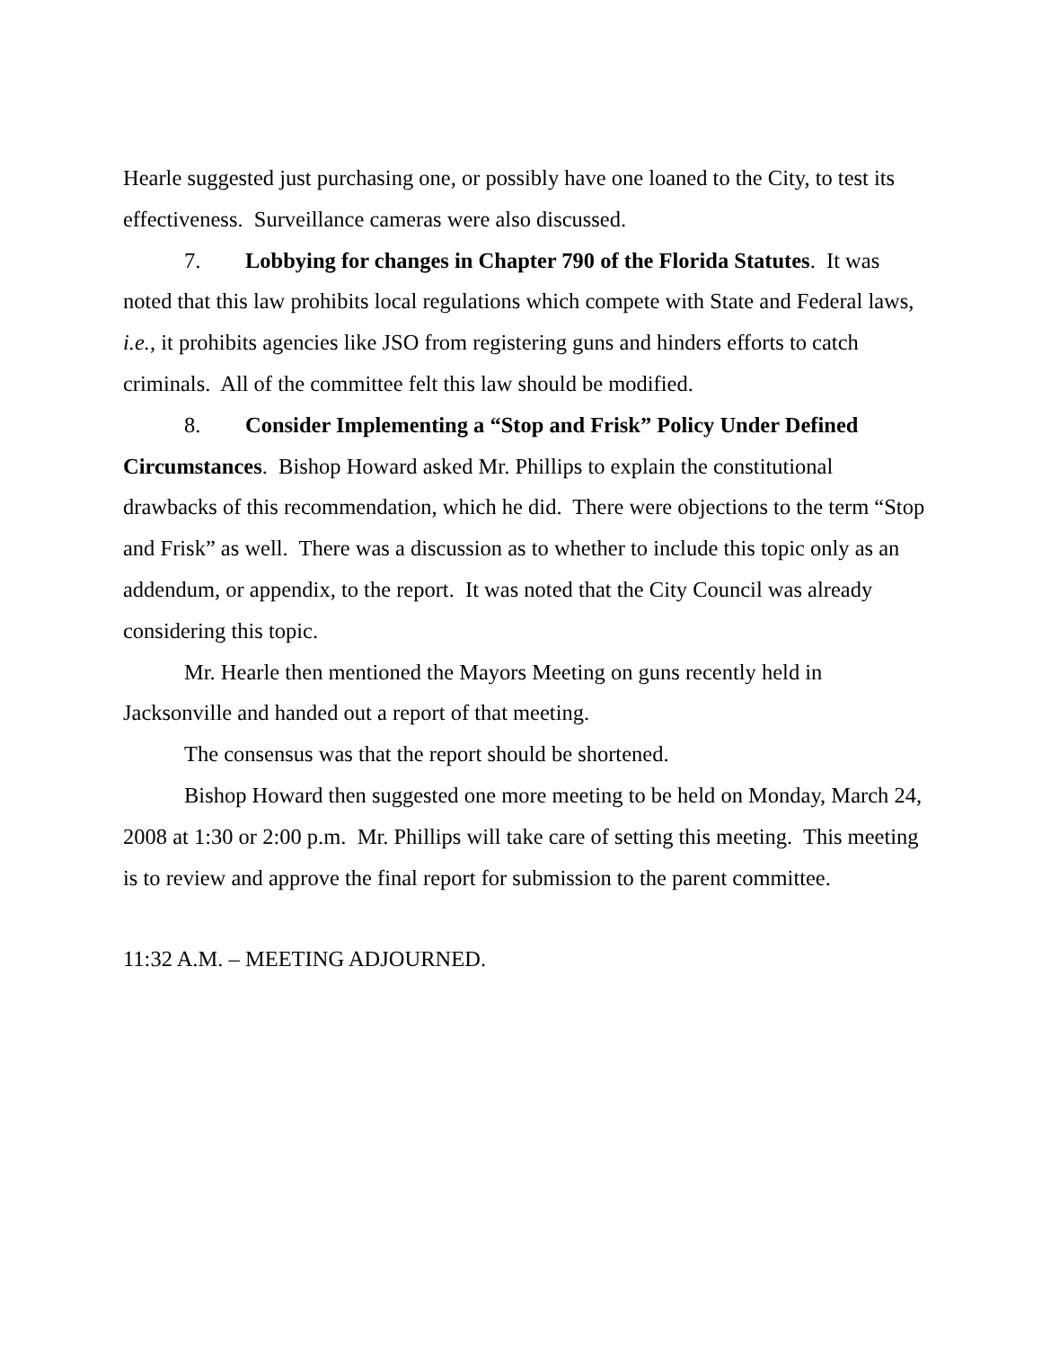Hearle suggested just purchasing one, or possibly have one loaned to the City, to test its effectiveness. Surveillance cameras were also discussed.
7. Lobbying for changes in Chapter 790 of the Florida Statutes. It was noted that this law prohibits local regulations which compete with State and Federal laws, i.e., it prohibits agencies like JSO from registering guns and hinders efforts to catch criminals. All of the committee felt this law should be modified.
8. Consider Implementing a “Stop and Frisk” Policy Under Defined Circumstances. Bishop Howard asked Mr. Phillips to explain the constitutional drawbacks of this recommendation, which he did. There were objections to the term “Stop and Frisk” as well. There was a discussion as to whether to include this topic only as an addendum, or appendix, to the report. It was noted that the City Council was already considering this topic.
Mr. Hearle then mentioned the Mayors Meeting on guns recently held in Jacksonville and handed out a report of that meeting.
The consensus was that the report should be shortened.
Bishop Howard then suggested one more meeting to be held on Monday, March 24, 2008 at 1:30 or 2:00 p.m. Mr. Phillips will take care of setting this meeting. This meeting is to review and approve the final report for submission to the parent committee.
11:32 A.M. – MEETING ADJOURNED.